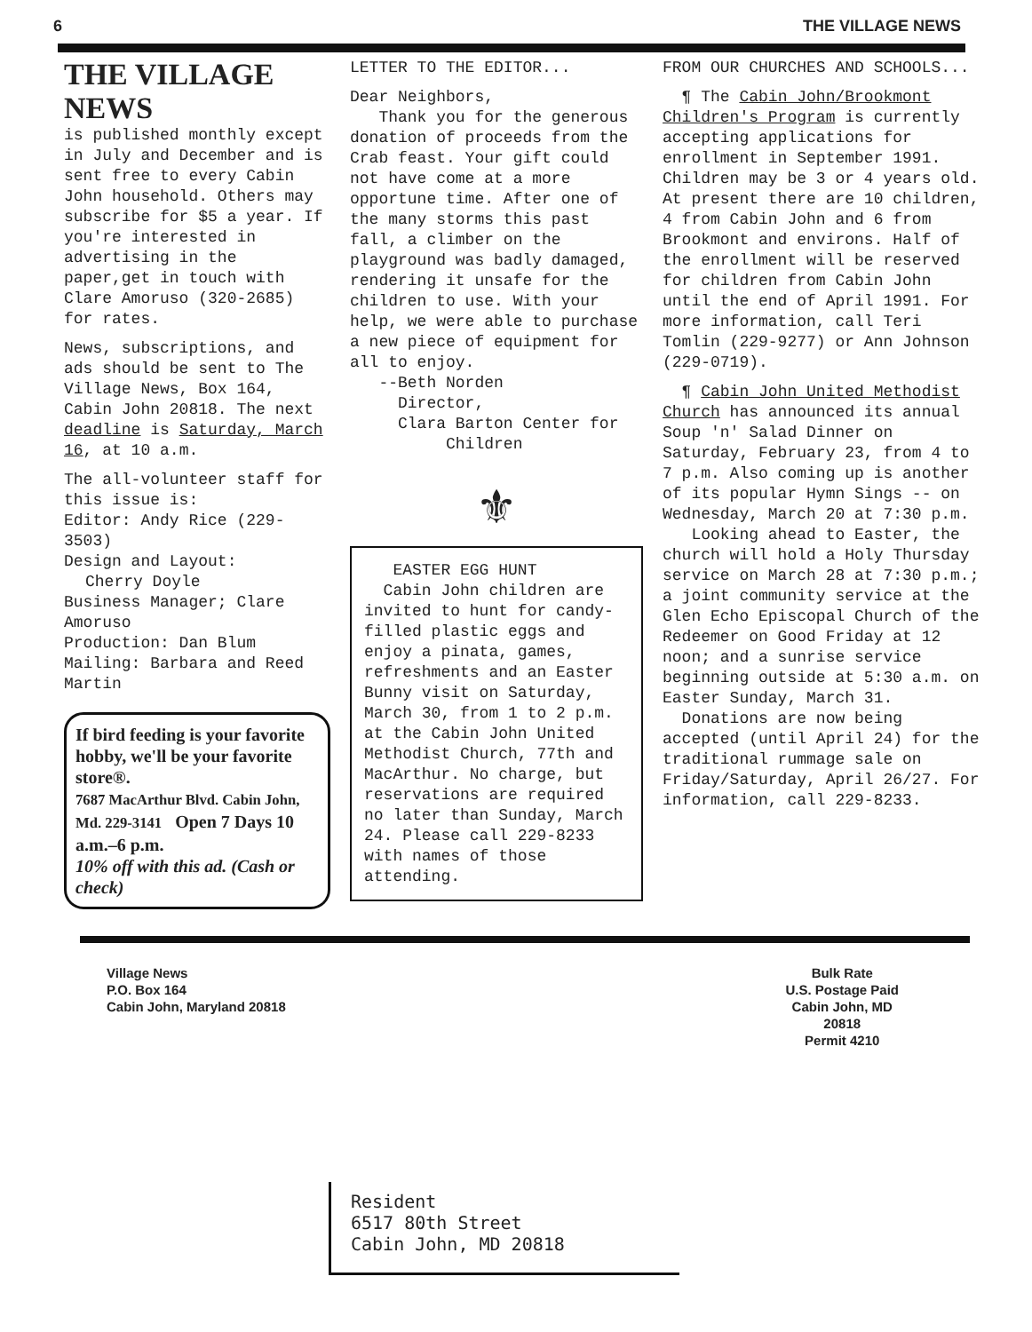6 THE VILLAGE NEWS
THE VILLAGE NEWS
is published monthly except in July and December and is sent free to every Cabin John household. Others may subscribe for $5 a year. If you're interested in advertising in the paper,get in touch with Clare Amoruso (320-2685) for rates.
News, subscriptions, and ads should be sent to The Village News, Box 164, Cabin John 20818. The next deadline is Saturday, March 16, at 10 a.m.
The all-volunteer staff for this issue is:
Editor: Andy Rice (229-3503)
Design and Layout:
Cherry Doyle
Business Manager; Clare Amoruso
Production: Dan Blum
Mailing: Barbara and Reed Martin
If bird feeding is your favorite hobby, we'll be your favorite store®.
7687 MacArthur Blvd. Cabin John, Md. 229-3141 Open 7 Days 10 a.m.–6 p.m.
10% off with this ad. (Cash or check)
LETTER TO THE EDITOR...
Dear Neighbors,
Thank you for the generous donation of proceeds from the Crab feast. Your gift could not have come at a more opportune time. After one of the many storms this past fall, a climber on the playground was badly damaged, rendering it unsafe for the children to use. With your help, we were able to purchase a new piece of equipment for all to enjoy.
--Beth Norden
Director,
Clara Barton Center for
Children
⚜
EASTER EGG HUNT
Cabin John children are invited to hunt for candy-filled plastic eggs and enjoy a pinata, games, refreshments and an Easter Bunny visit on Saturday, March 30, from 1 to 2 p.m. at the Cabin John United Methodist Church, 77th and MacArthur. No charge, but reservations are required no later than Sunday, March 24. Please call 229-8233 with names of those attending.
FROM OUR CHURCHES AND SCHOOLS...
¶ The Cabin John/Brookmont Children's Program is currently accepting applications for enrollment in September 1991. Children may be 3 or 4 years old. At present there are 10 children, 4 from Cabin John and 6 from Brookmont and environs. Half of the enrollment will be reserved for children from Cabin John until the end of April 1991. For more information, call Teri Tomlin (229-9277) or Ann Johnson (229-0719).
¶ Cabin John United Methodist Church has announced its annual Soup 'n' Salad Dinner on Saturday, February 23, from 4 to 7 p.m. Also coming up is another of its popular Hymn Sings -- on Wednesday, March 20 at 7:30 p.m.
Looking ahead to Easter, the church will hold a Holy Thursday service on March 28 at 7:30 p.m.; a joint community service at the Glen Echo Episcopal Church of the Redeemer on Good Friday at 12 noon; and a sunrise service beginning outside at 5:30 a.m. on Easter Sunday, March 31.
Donations are now being accepted (until April 24) for the traditional rummage sale on Friday/Saturday, April 26/27. For information, call 229-8233.
Village News
P.O. Box 164
Cabin John, Maryland 20818
Bulk Rate
U.S. Postage Paid
Cabin John, MD
20818
Permit 4210
Resident
6517 80th Street
Cabin John, MD 20818